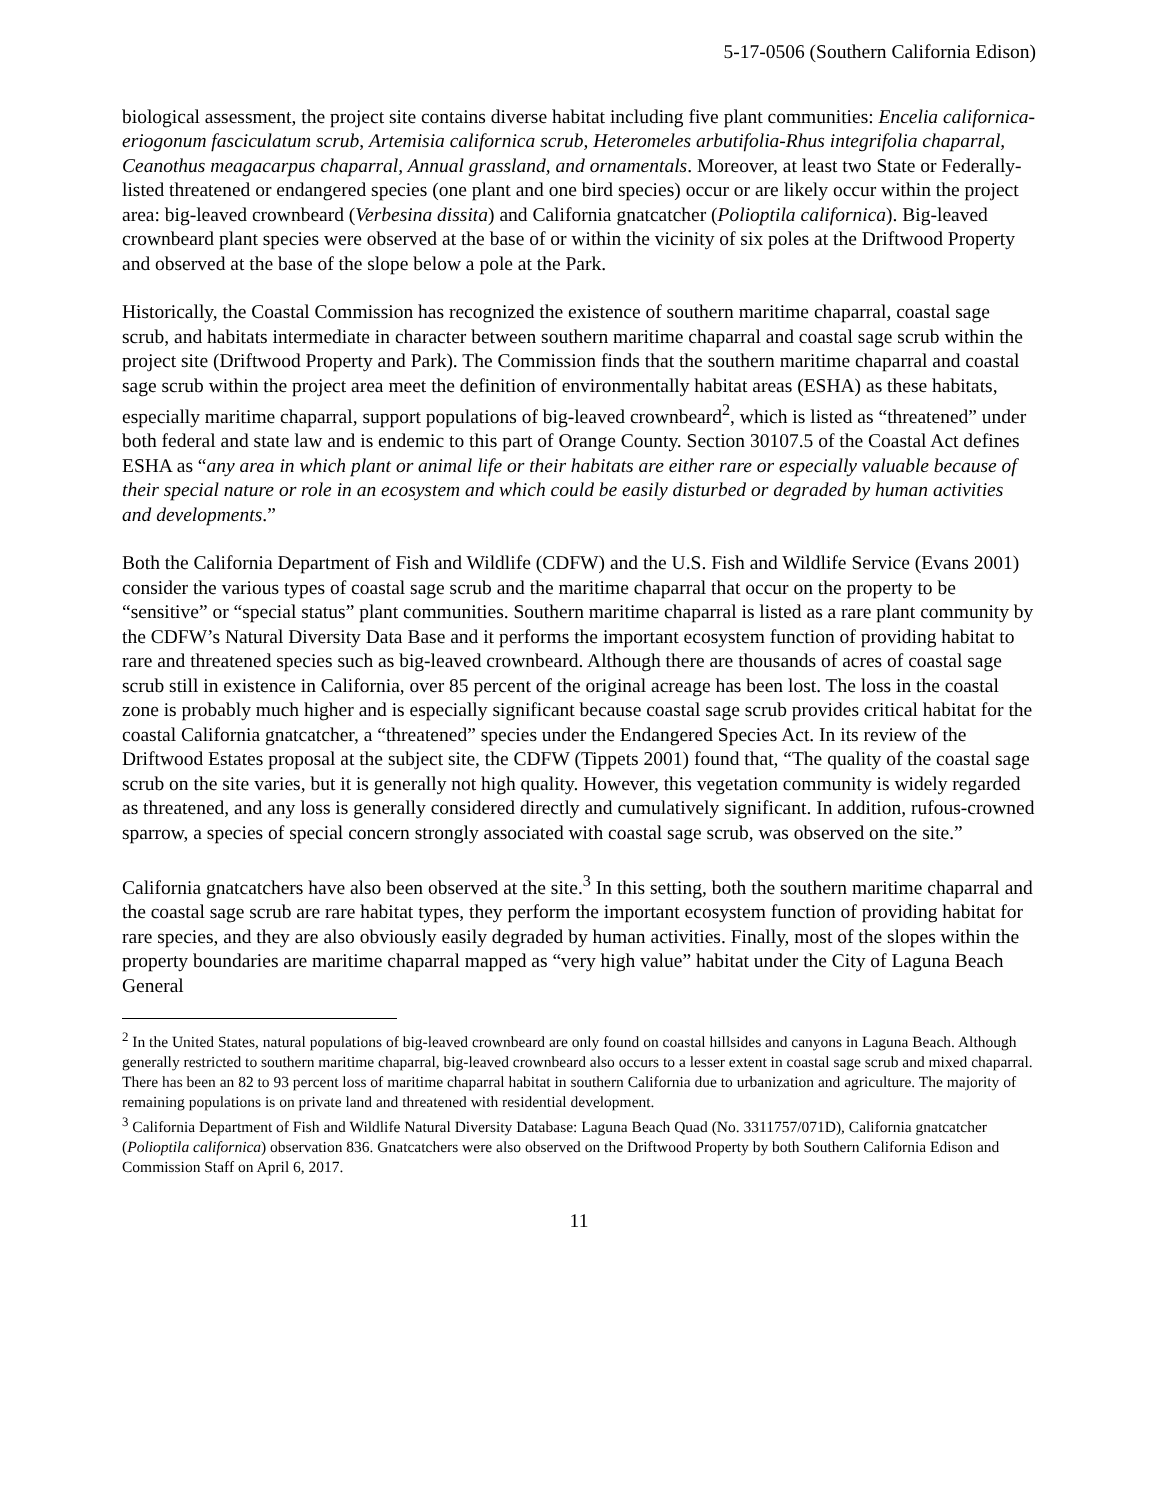5-17-0506 (Southern California Edison)
biological assessment, the project site contains diverse habitat including five plant communities: Encelia californica-eriogonum fasciculatum scrub, Artemisia californica scrub, Heteromeles arbutifolia-Rhus integrifolia chaparral, Ceanothus meagacarpus chaparral, Annual grassland, and ornamentals. Moreover, at least two State or Federally-listed threatened or endangered species (one plant and one bird species) occur or are likely occur within the project area: big-leaved crownbeard (Verbesina dissita) and California gnatcatcher (Polioptila californica). Big-leaved crownbeard plant species were observed at the base of or within the vicinity of six poles at the Driftwood Property and observed at the base of the slope below a pole at the Park.
Historically, the Coastal Commission has recognized the existence of southern maritime chaparral, coastal sage scrub, and habitats intermediate in character between southern maritime chaparral and coastal sage scrub within the project site (Driftwood Property and Park). The Commission finds that the southern maritime chaparral and coastal sage scrub within the project area meet the definition of environmentally habitat areas (ESHA) as these habitats, especially maritime chaparral, support populations of big-leaved crownbeard<sup>2</sup>, which is listed as “threatened” under both federal and state law and is endemic to this part of Orange County. Section 30107.5 of the Coastal Act defines ESHA as “any area in which plant or animal life or their habitats are either rare or especially valuable because of their special nature or role in an ecosystem and which could be easily disturbed or degraded by human activities and developments.”
Both the California Department of Fish and Wildlife (CDFW) and the U.S. Fish and Wildlife Service (Evans 2001) consider the various types of coastal sage scrub and the maritime chaparral that occur on the property to be “sensitive” or “special status” plant communities. Southern maritime chaparral is listed as a rare plant community by the CDFW’s Natural Diversity Data Base and it performs the important ecosystem function of providing habitat to rare and threatened species such as big-leaved crownbeard. Although there are thousands of acres of coastal sage scrub still in existence in California, over 85 percent of the original acreage has been lost. The loss in the coastal zone is probably much higher and is especially significant because coastal sage scrub provides critical habitat for the coastal California gnatcatcher, a “threatened” species under the Endangered Species Act. In its review of the Driftwood Estates proposal at the subject site, the CDFW (Tippets 2001) found that, “The quality of the coastal sage scrub on the site varies, but it is generally not high quality. However, this vegetation community is widely regarded as threatened, and any loss is generally considered directly and cumulatively significant. In addition, rufous-crowned sparrow, a species of special concern strongly associated with coastal sage scrub, was observed on the site.”
California gnatcatchers have also been observed at the site.<sup>3</sup> In this setting, both the southern maritime chaparral and the coastal sage scrub are rare habitat types, they perform the important ecosystem function of providing habitat for rare species, and they are also obviously easily degraded by human activities. Finally, most of the slopes within the property boundaries are maritime chaparral mapped as “very high value” habitat under the City of Laguna Beach General
<sup>2</sup> In the United States, natural populations of big-leaved crownbeard are only found on coastal hillsides and canyons in Laguna Beach. Although generally restricted to southern maritime chaparral, big-leaved crownbeard also occurs to a lesser extent in coastal sage scrub and mixed chaparral. There has been an 82 to 93 percent loss of maritime chaparral habitat in southern California due to urbanization and agriculture. The majority of remaining populations is on private land and threatened with residential development.
<sup>3</sup> California Department of Fish and Wildlife Natural Diversity Database: Laguna Beach Quad (No. 3311757/071D), California gnatcatcher (Polioptila californica) observation 836. Gnatcatchers were also observed on the Driftwood Property by both Southern California Edison and Commission Staff on April 6, 2017.
11